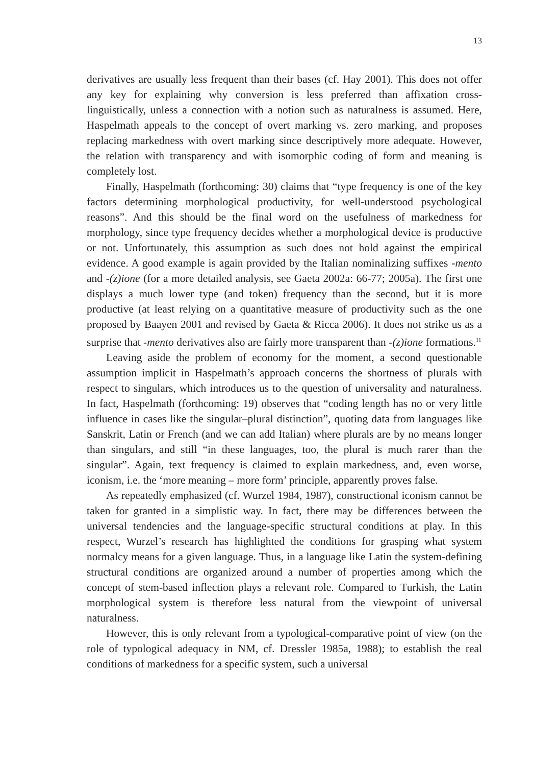13
derivatives are usually less frequent than their bases (cf. Hay 2001). This does not offer any key for explaining why conversion is less preferred than affixation cross-linguistically, unless a connection with a notion such as naturalness is assumed. Here, Haspelmath appeals to the concept of overt marking vs. zero marking, and proposes replacing markedness with overt marking since descriptively more adequate. However, the relation with transparency and with isomorphic coding of form and meaning is completely lost.
Finally, Haspelmath (forthcoming: 30) claims that “type frequency is one of the key factors determining morphological productivity, for well-understood psychological reasons”. And this should be the final word on the usefulness of markedness for morphology, since type frequency decides whether a morphological device is productive or not. Unfortunately, this assumption as such does not hold against the empirical evidence. A good example is again provided by the Italian nominalizing suffixes -mento and -(z)ione (for a more detailed analysis, see Gaeta 2002a: 66-77; 2005a). The first one displays a much lower type (and token) frequency than the second, but it is more productive (at least relying on a quantitative measure of productivity such as the one proposed by Baayen 2001 and revised by Gaeta & Ricca 2006). It does not strike us as a surprise that -mento derivatives also are fairly more transparent than -(z)ione formations.<sup>11</sup>
Leaving aside the problem of economy for the moment, a second questionable assumption implicit in Haspelmath’s approach concerns the shortness of plurals with respect to singulars, which introduces us to the question of universality and naturalness. In fact, Haspelmath (forthcoming: 19) observes that “coding length has no or very little influence in cases like the singular–plural distinction”, quoting data from languages like Sanskrit, Latin or French (and we can add Italian) where plurals are by no means longer than singulars, and still “in these languages, too, the plural is much rarer than the singular”. Again, text frequency is claimed to explain markedness, and, even worse, iconism, i.e. the ‘more meaning – more form’ principle, apparently proves false.
As repeatedly emphasized (cf. Wurzel 1984, 1987), constructional iconism cannot be taken for granted in a simplistic way. In fact, there may be differences between the universal tendencies and the language-specific structural conditions at play. In this respect, Wurzel’s research has highlighted the conditions for grasping what system normalcy means for a given language. Thus, in a language like Latin the system-defining structural conditions are organized around a number of properties among which the concept of stem-based inflection plays a relevant role. Compared to Turkish, the Latin morphological system is therefore less natural from the viewpoint of universal naturalness.
However, this is only relevant from a typological-comparative point of view (on the role of typological adequacy in NM, cf. Dressler 1985a, 1988); to establish the real conditions of markedness for a specific system, such a universal